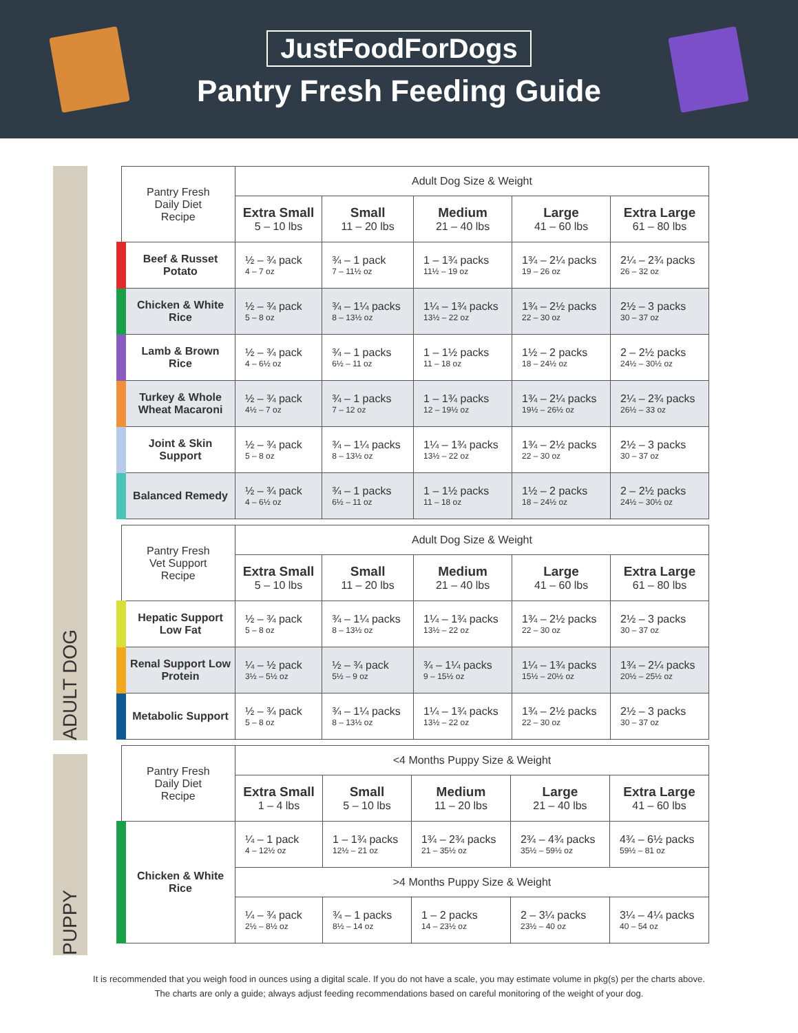JustFoodForDogs
Pantry Fresh Feeding Guide
ADULT DOG
PUPPY
| Pantry Fresh Daily Diet Recipe | Adult Dog Size & Weight | | | | |
| --- | --- | --- | --- | --- | --- |
| | Extra Small 5 – 10 lbs | Small 11 – 20 lbs | Medium 21 – 40 lbs | Large 41 – 60 lbs | Extra Large 61 – 80 lbs |
| Beef & Russet Potato | ½ – ¾ pack 4 – 7 oz | ¾ – 1 pack 7 – 11½ oz | 1 – 1¾ packs 11½ – 19 oz | 1¾ – 2¼ packs 19 – 26 oz | 2¼ – 2¾ packs 26 – 32 oz |
| Chicken & White Rice | ½ – ¾ pack 5 – 8 oz | ¾ – 1¼ packs 8 – 13½ oz | 1¼ – 1¾ packs 13½ – 22 oz | 1¾ – 2½ packs 22 – 30 oz | 2½ – 3 packs 30 – 37 oz |
| Lamb & Brown Rice | ½ – ¾ pack 4 – 6½ oz | ¾ – 1 packs 6½ – 11 oz | 1 – 1½ packs 11 – 18 oz | 1½ – 2 packs 18 – 24½ oz | 2 – 2½ packs 24½ – 30½ oz |
| Turkey & Whole Wheat Macaroni | ½ – ¾ pack 4½ – 7 oz | ¾ – 1 packs 7 – 12 oz | 1 – 1¾ packs 12 – 19½ oz | 1¾ – 2¼ packs 19½ – 26½ oz | 2¼ – 2¾ packs 26½ – 33 oz |
| Joint & Skin Support | ½ – ¾ pack 5 – 8 oz | ¾ – 1¼ packs 8 – 13½ oz | 1¼ – 1¾ packs 13½ – 22 oz | 1¾ – 2½ packs 22 – 30 oz | 2½ – 3 packs 30 – 37 oz |
| Balanced Remedy | ½ – ¾ pack 4 – 6½ oz | ¾ – 1 packs 6½ – 11 oz | 1 – 1½ packs 11 – 18 oz | 1½ – 2 packs 18 – 24½ oz | 2 – 2½ packs 24½ – 30½ oz |
| Pantry Fresh Vet Support Recipe | Adult Dog Size & Weight | | | | |
| --- | --- | --- | --- | --- | --- |
| | Extra Small 5 – 10 lbs | Small 11 – 20 lbs | Medium 21 – 40 lbs | Large 41 – 60 lbs | Extra Large 61 – 80 lbs |
| Hepatic Support Low Fat | ½ – ¾ pack 5 – 8 oz | ¾ – 1¼ packs 8 – 13½ oz | 1¼ – 1¾ packs 13½ – 22 oz | 1¾ – 2½ packs 22 – 30 oz | 2½ – 3 packs 30 – 37 oz |
| Renal Support Low Protein | ¼ – ½ pack 3½ – 5½ oz | ½ – ¾ pack 5½ – 9 oz | ¾ – 1¼ packs 9 – 15½ oz | 1¼ – 1¾ packs 15½ – 20½ oz | 1¾ – 2¼ packs 20½ – 25½ oz |
| Metabolic Support | ½ – ¾ pack 5 – 8 oz | ¾ – 1¼ packs 8 – 13½ oz | 1¼ – 1¾ packs 13½ – 22 oz | 1¾ – 2½ packs 22 – 30 oz | 2½ – 3 packs 30 – 37 oz |
| Pantry Fresh Daily Diet Recipe | <4 Months Puppy Size & Weight | | | | |
| --- | --- | --- | --- | --- | --- |
| | Extra Small 1 – 4 lbs | Small 5 – 10 lbs | Medium 11 – 20 lbs | Large 21 – 40 lbs | Extra Large 41 – 60 lbs |
| Chicken & White Rice | ¼ – 1 pack 4 – 12½ oz | 1 – 1¾ packs 12½ – 21 oz | 1¾ – 2¾ packs 21 – 35½ oz | 2¾ – 4¾ packs 35½ – 59½ oz | 4¾ – 6½ packs 59½ – 81 oz |
| | >4 Months Puppy Size & Weight | | | | |
| | ¼ – ¾ pack 2½ – 8½ oz | ¾ – 1 packs 8½ – 14 oz | 1 – 2 packs 14 – 23½ oz | 2 – 3¼ packs 23½ – 40 oz | 3¼ – 4¼ packs 40 – 54 oz |
It is recommended that you weigh food in ounces using a digital scale. If you do not have a scale, you may estimate volume in pkg(s) per the charts above.
The charts are only a guide; always adjust feeding recommendations based on careful monitoring of the weight of your dog.